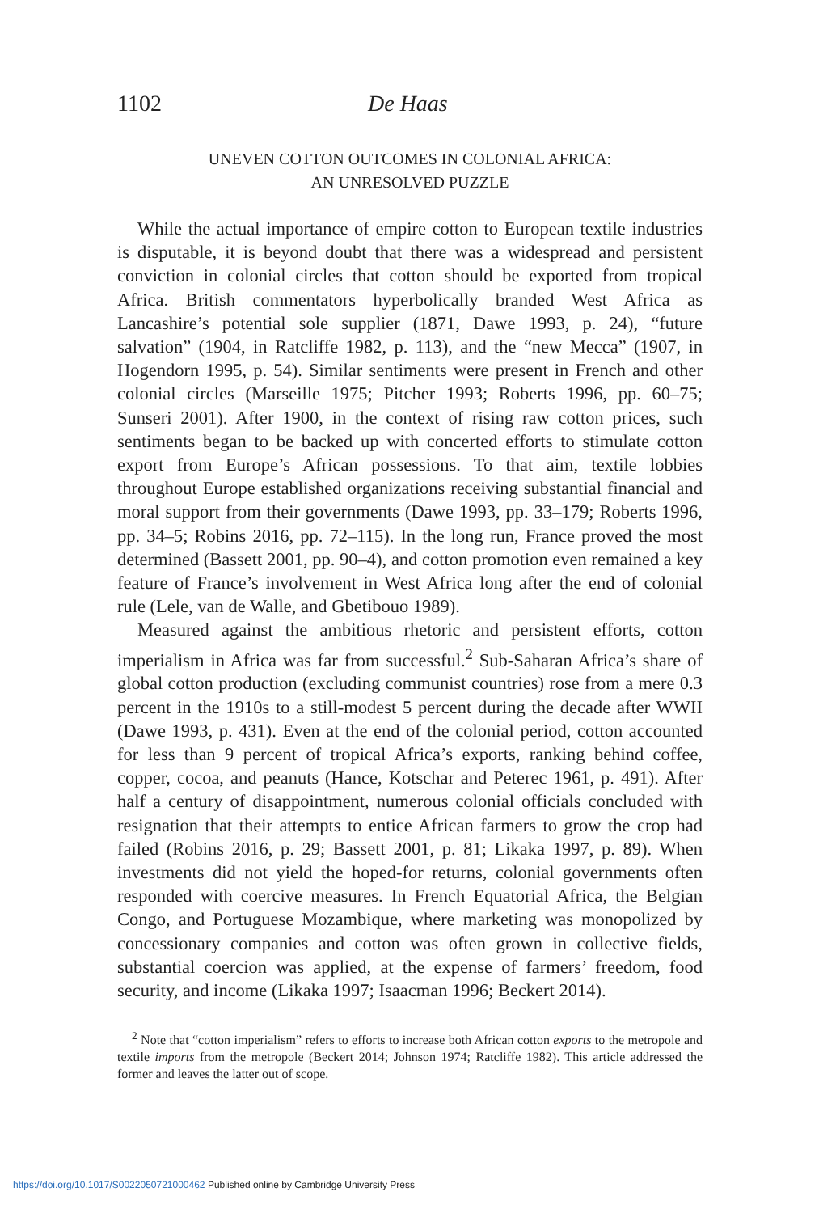1102 De Haas
UNEVEN COTTON OUTCOMES IN COLONIAL AFRICA:
AN UNRESOLVED PUZZLE
While the actual importance of empire cotton to European textile industries is disputable, it is beyond doubt that there was a widespread and persistent conviction in colonial circles that cotton should be exported from tropical Africa. British commentators hyperbolically branded West Africa as Lancashire’s potential sole supplier (1871, Dawe 1993, p. 24), “future salvation” (1904, in Ratcliffe 1982, p. 113), and the “new Mecca” (1907, in Hogendorn 1995, p. 54). Similar sentiments were present in French and other colonial circles (Marseille 1975; Pitcher 1993; Roberts 1996, pp. 60–75; Sunseri 2001). After 1900, in the context of rising raw cotton prices, such sentiments began to be backed up with concerted efforts to stimulate cotton export from Europe’s African possessions. To that aim, textile lobbies throughout Europe established organizations receiving substantial financial and moral support from their governments (Dawe 1993, pp. 33–179; Roberts 1996, pp. 34–5; Robins 2016, pp. 72–115). In the long run, France proved the most determined (Bassett 2001, pp. 90–4), and cotton promotion even remained a key feature of France’s involvement in West Africa long after the end of colonial rule (Lele, van de Walle, and Gbetibouo 1989).
Measured against the ambitious rhetoric and persistent efforts, cotton imperialism in Africa was far from successful.<sup>2</sup> Sub-Saharan Africa’s share of global cotton production (excluding communist countries) rose from a mere 0.3 percent in the 1910s to a still-modest 5 percent during the decade after WWII (Dawe 1993, p. 431). Even at the end of the colonial period, cotton accounted for less than 9 percent of tropical Africa’s exports, ranking behind coffee, copper, cocoa, and peanuts (Hance, Kotschar and Peterec 1961, p. 491). After half a century of disappointment, numerous colonial officials concluded with resignation that their attempts to entice African farmers to grow the crop had failed (Robins 2016, p. 29; Bassett 2001, p. 81; Likaka 1997, p. 89). When investments did not yield the hoped-for returns, colonial governments often responded with coercive measures. In French Equatorial Africa, the Belgian Congo, and Portuguese Mozambique, where marketing was monopolized by concessionary companies and cotton was often grown in collective fields, substantial coercion was applied, at the expense of farmers’ freedom, food security, and income (Likaka 1997; Isaacman 1996; Beckert 2014).
<sup>2</sup> Note that “cotton imperialism” refers to efforts to increase both African cotton exports to the metropole and textile imports from the metropole (Beckert 2014; Johnson 1974; Ratcliffe 1982). This article addressed the former and leaves the latter out of scope.
https://doi.org/10.1017/S0022050721000462 Published online by Cambridge University Press